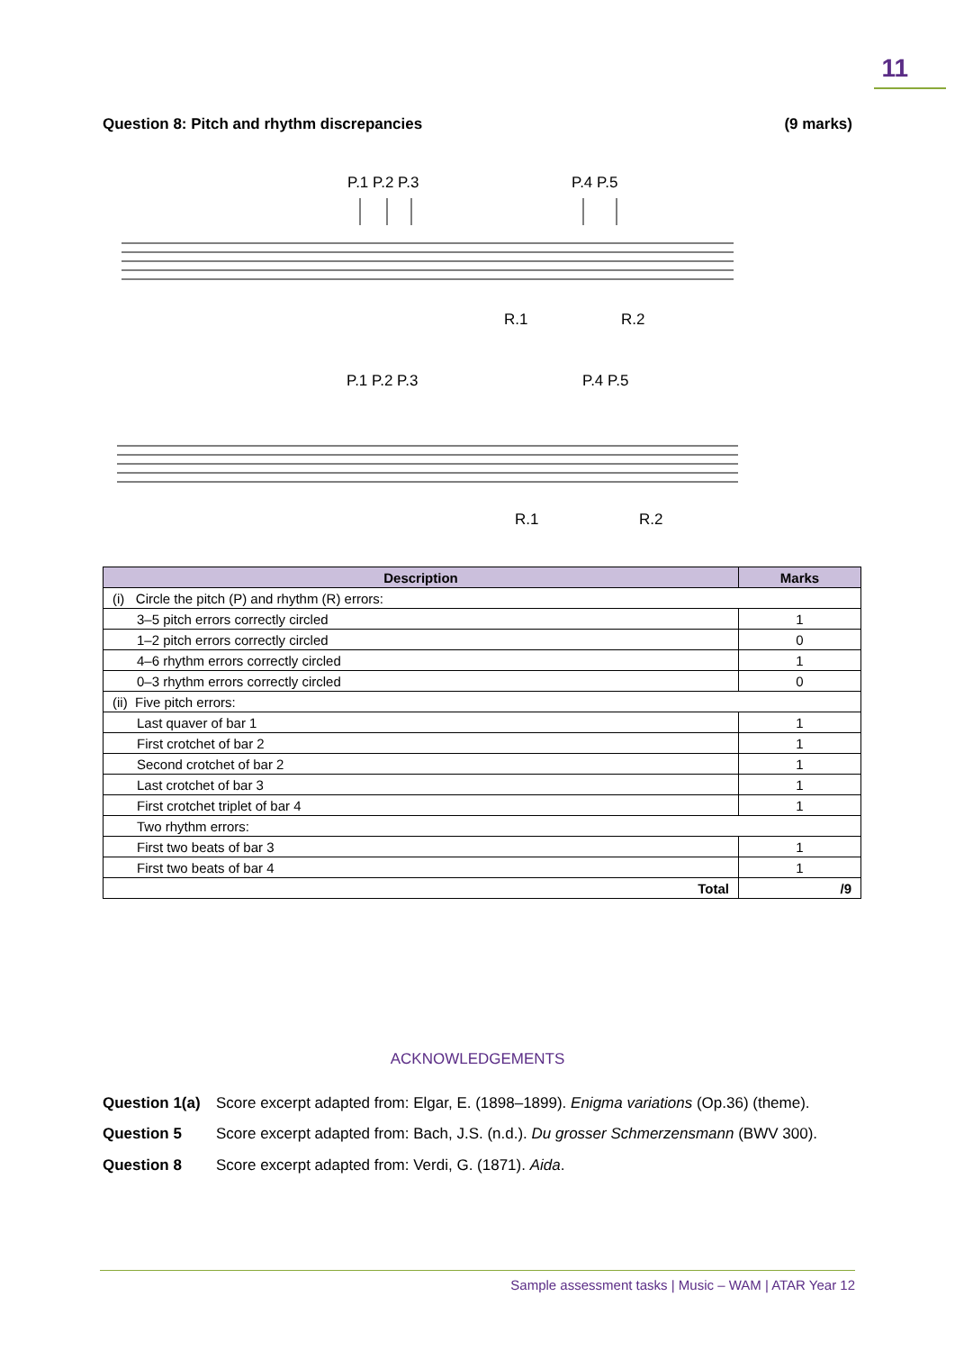11
Question 8: Pitch and rhythm discrepancies (9 marks)
P.1 P.2 P.3
P.4 P.5
R.1
R.2
P.1 P.2 P.3
P.4 P.5
R.1
R.2
| Description | Marks |
| --- | --- |
| (i) Circle the pitch (P) and rhythm (R) errors: | |
| 3–5 pitch errors correctly circled | 1 |
| 1–2 pitch errors correctly circled | 0 |
| 4–6 rhythm errors correctly circled | 1 |
| 0–3 rhythm errors correctly circled | 0 |
| (ii) Five pitch errors: | |
| Last quaver of bar 1 | 1 |
| First crotchet of bar 2 | 1 |
| Second crotchet of bar 2 | 1 |
| Last crotchet of bar 3 | 1 |
| First crotchet triplet of bar 4 | 1 |
| Two rhythm errors: | |
| First two beats of bar 3 | 1 |
| First two beats of bar 4 | 1 |
| Total | /9 |
ACKNOWLEDGEMENTS
Question 1(a) Score excerpt adapted from: Elgar, E. (1898–1899). Enigma variations (Op.36) (theme).
Question 5 Score excerpt adapted from: Bach, J.S. (n.d.). Du grosser Schmerzensmann (BWV 300).
Question 8 Score excerpt adapted from: Verdi, G. (1871). Aida.
Sample assessment tasks | Music – WAM | ATAR Year 12